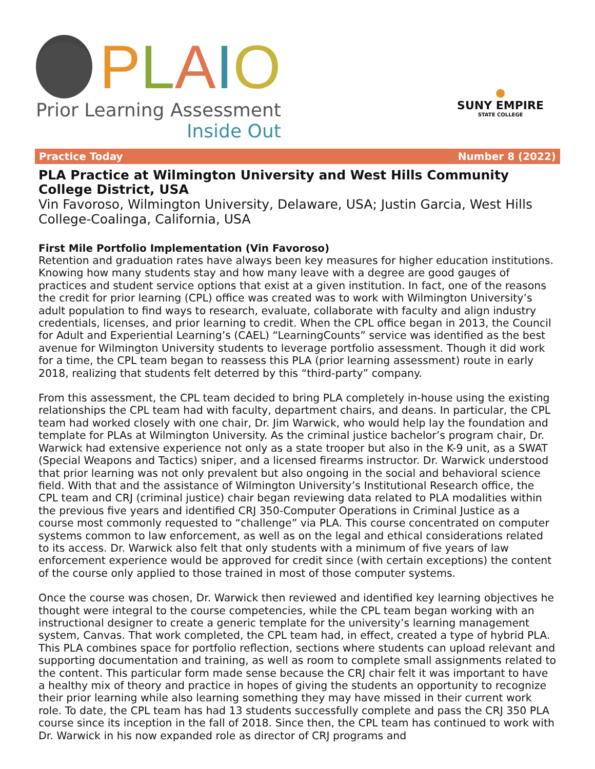PLAIO
Prior Learning Assessment
Inside Out
●
SUNY EMPIRE
STATE COLLEGE
Practice Today Number 8 (2022)
PLA Practice at Wilmington University and West Hills Community College District, USA
Vin Favoroso, Wilmington University, Delaware, USA; Justin Garcia, West Hills College-Coalinga, California, USA
First Mile Portfolio Implementation (Vin Favoroso)
Retention and graduation rates have always been key measures for higher education institutions. Knowing how many students stay and how many leave with a degree are good gauges of practices and student service options that exist at a given institution. In fact, one of the reasons the credit for prior learning (CPL) office was created was to work with Wilmington University’s adult population to find ways to research, evaluate, collaborate with faculty and align industry credentials, licenses, and prior learning to credit. When the CPL office began in 2013, the Council for Adult and Experiential Learning’s (CAEL) “LearningCounts” service was identified as the best avenue for Wilmington University students to leverage portfolio assessment. Though it did work for a time, the CPL team began to reassess this PLA (prior learning assessment) route in early 2018, realizing that students felt deterred by this “third-party” company.
From this assessment, the CPL team decided to bring PLA completely in-house using the existing relationships the CPL team had with faculty, department chairs, and deans. In particular, the CPL team had worked closely with one chair, Dr. Jim Warwick, who would help lay the foundation and template for PLAs at Wilmington University. As the criminal justice bachelor’s program chair, Dr. Warwick had extensive experience not only as a state trooper but also in the K-9 unit, as a SWAT (Special Weapons and Tactics) sniper, and a licensed firearms instructor. Dr. Warwick understood that prior learning was not only prevalent but also ongoing in the social and behavioral science field. With that and the assistance of Wilmington University’s Institutional Research office, the CPL team and CRJ (criminal justice) chair began reviewing data related to PLA modalities within the previous five years and identified CRJ 350-Computer Operations in Criminal Justice as a course most commonly requested to “challenge” via PLA. This course concentrated on computer systems common to law enforcement, as well as on the legal and ethical considerations related to its access. Dr. Warwick also felt that only students with a minimum of five years of law enforcement experience would be approved for credit since (with certain exceptions) the content of the course only applied to those trained in most of those computer systems.
Once the course was chosen, Dr. Warwick then reviewed and identified key learning objectives he thought were integral to the course competencies, while the CPL team began working with an instructional designer to create a generic template for the university’s learning management system, Canvas. That work completed, the CPL team had, in effect, created a type of hybrid PLA. This PLA combines space for portfolio reflection, sections where students can upload relevant and supporting documentation and training, as well as room to complete small assignments related to the content. This particular form made sense because the CRJ chair felt it was important to have a healthy mix of theory and practice in hopes of giving the students an opportunity to recognize their prior learning while also learning something they may have missed in their current work role. To date, the CPL team has had 13 students successfully complete and pass the CRJ 350 PLA course since its inception in the fall of 2018. Since then, the CPL team has continued to work with Dr. Warwick in his now expanded role as director of CRJ programs and